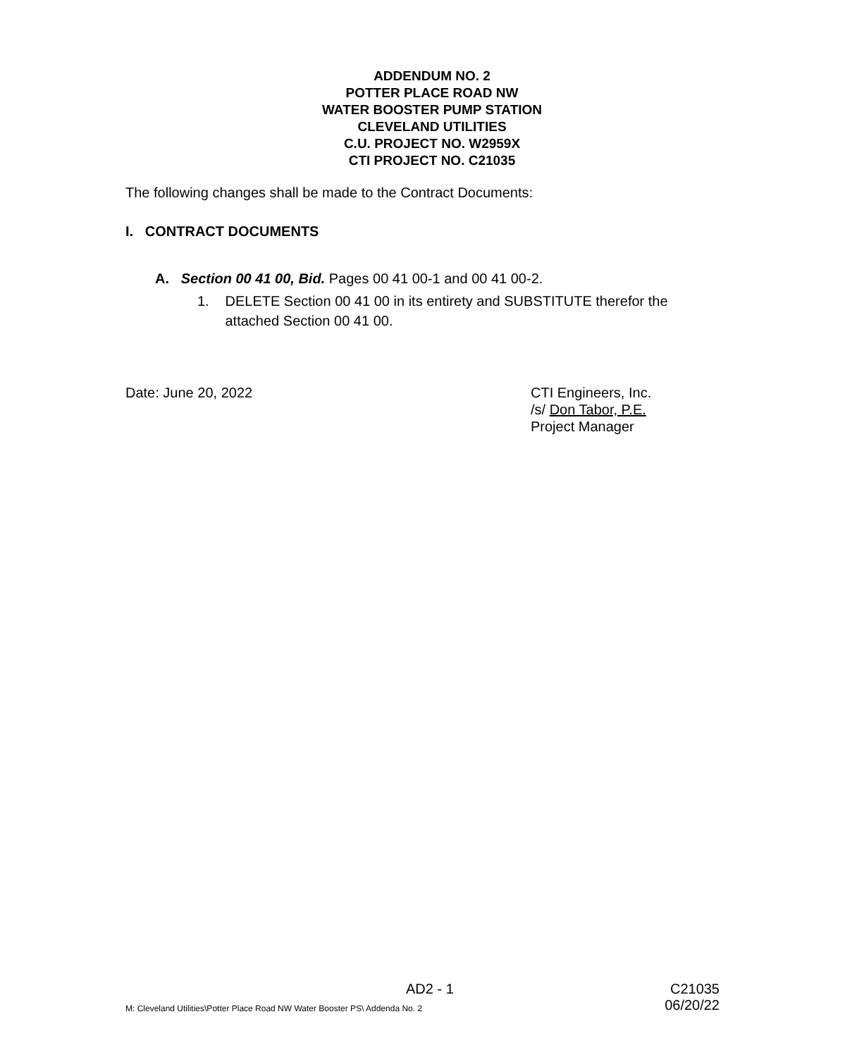ADDENDUM NO. 2
POTTER PLACE ROAD NW
WATER BOOSTER PUMP STATION
CLEVELAND UTILITIES
C.U. PROJECT NO. W2959X
CTI PROJECT NO. C21035
The following changes shall be made to the Contract Documents:
I. CONTRACT DOCUMENTS
A. Section 00 41 00, Bid. Pages 00 41 00-1 and 00 41 00-2.
1. DELETE Section 00 41 00 in its entirety and SUBSTITUTE therefor the attached Section 00 41 00.
Date: June 20, 2022 CTI Engineers, Inc.
/s/ Don Tabor, P.E.
Project Manager
AD2 - 1 C21035
M: Cleveland Utilities\Potter Place Road NW Water Booster PS\ Addenda No. 2 06/20/22